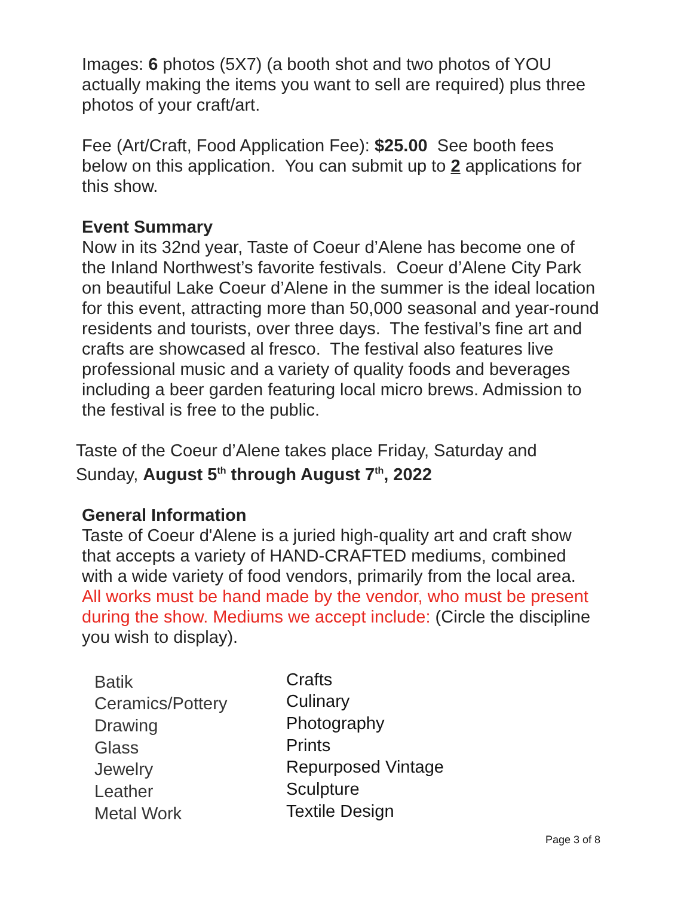Images: 6 photos (5X7) (a booth shot and two photos of YOU actually making the items you want to sell are required) plus three photos of your craft/art.
Fee (Art/Craft, Food Application Fee): $25.00 See booth fees below on this application. You can submit up to 2 applications for this show.
Event Summary
Now in its 32nd year, Taste of Coeur d’Alene has become one of the Inland Northwest’s favorite festivals. Coeur d’Alene City Park on beautiful Lake Coeur d’Alene in the summer is the ideal location for this event, attracting more than 50,000 seasonal and year-round residents and tourists, over three days. The festival’s fine art and crafts are showcased al fresco. The festival also features live professional music and a variety of quality foods and beverages including a beer garden featuring local micro brews. Admission to the festival is free to the public.
Taste of the Coeur d’Alene takes place Friday, Saturday and Sunday, August 5<sup>th</sup> through August 7<sup>th</sup>, 2022
General Information
Taste of Coeur d'Alene is a juried high-quality art and craft show that accepts a variety of HAND-CRAFTED mediums, combined with a wide variety of food vendors, primarily from the local area. All works must be hand made by the vendor, who must be present during the show. Mediums we accept include: (Circle the discipline you wish to display).
Batik
Ceramics/Pottery
Drawing
Glass
Jewelry
Leather
Metal Work
Crafts
Culinary
Photography
Prints
Repurposed Vintage
Sculpture
Textile Design
Page 3 of 8